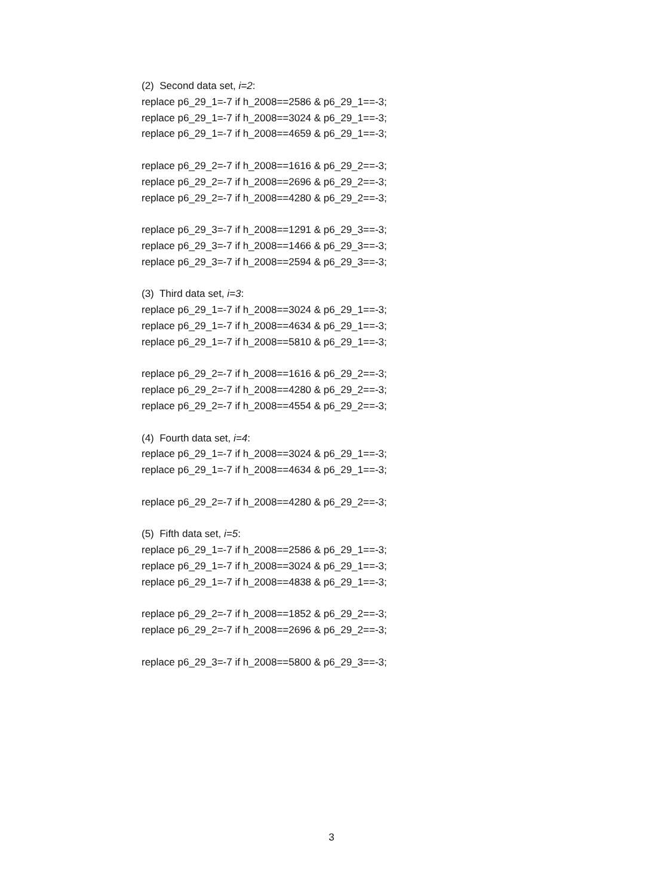(2) Second data set, i=2:
replace p6_29_1=-7 if h_2008==2586 & p6_29_1==-3;
replace p6_29_1=-7 if h_2008==3024 & p6_29_1==-3;
replace p6_29_1=-7 if h_2008==4659 & p6_29_1==-3;
replace p6_29_2=-7 if h_2008==1616 & p6_29_2==-3;
replace p6_29_2=-7 if h_2008==2696 & p6_29_2==-3;
replace p6_29_2=-7 if h_2008==4280 & p6_29_2==-3;
replace p6_29_3=-7 if h_2008==1291 & p6_29_3==-3;
replace p6_29_3=-7 if h_2008==1466 & p6_29_3==-3;
replace p6_29_3=-7 if h_2008==2594 & p6_29_3==-3;
(3) Third data set, i=3:
replace p6_29_1=-7 if h_2008==3024 & p6_29_1==-3;
replace p6_29_1=-7 if h_2008==4634 & p6_29_1==-3;
replace p6_29_1=-7 if h_2008==5810 & p6_29_1==-3;
replace p6_29_2=-7 if h_2008==1616 & p6_29_2==-3;
replace p6_29_2=-7 if h_2008==4280 & p6_29_2==-3;
replace p6_29_2=-7 if h_2008==4554 & p6_29_2==-3;
(4) Fourth data set, i=4:
replace p6_29_1=-7 if h_2008==3024 & p6_29_1==-3;
replace p6_29_1=-7 if h_2008==4634 & p6_29_1==-3;
replace p6_29_2=-7 if h_2008==4280 & p6_29_2==-3;
(5) Fifth data set, i=5:
replace p6_29_1=-7 if h_2008==2586 & p6_29_1==-3;
replace p6_29_1=-7 if h_2008==3024 & p6_29_1==-3;
replace p6_29_1=-7 if h_2008==4838 & p6_29_1==-3;
replace p6_29_2=-7 if h_2008==1852 & p6_29_2==-3;
replace p6_29_2=-7 if h_2008==2696 & p6_29_2==-3;
replace p6_29_3=-7 if h_2008==5800 & p6_29_3==-3;
3